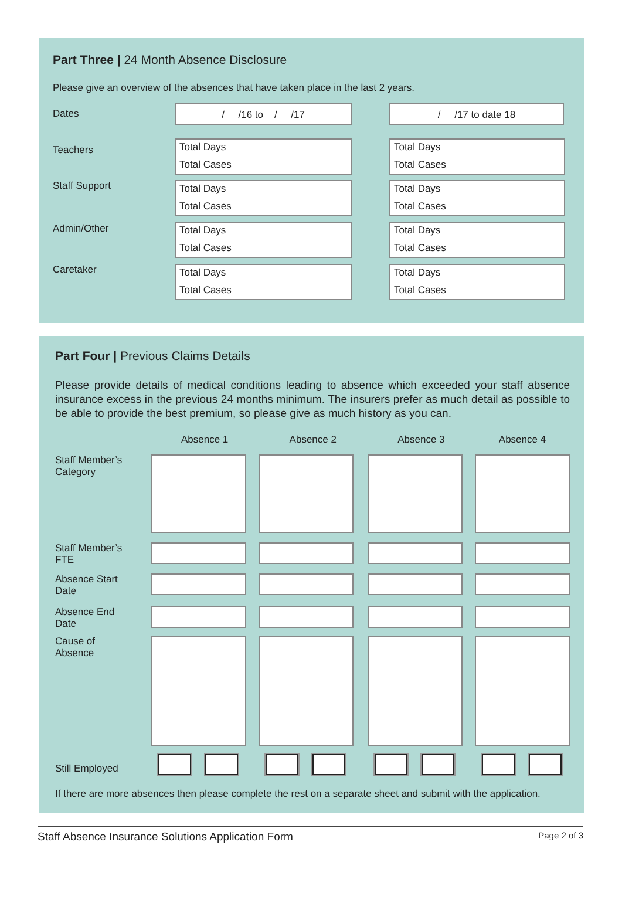Part Three | 24 Month Absence Disclosure
Please give an overview of the absences that have taken place in the last 2 years.
| Dates | / /16 to / /17 | / /17 to date 18 |
| Teachers | Total Days Total Cases | Total Days Total Cases |
| Staff Support | Total Days Total Cases | Total Days Total Cases |
| Admin/Other | Total Days Total Cases | Total Days Total Cases |
| Caretaker | Total Days Total Cases | Total Days Total Cases |
Part Four | Previous Claims Details
Please provide details of medical conditions leading to absence which exceeded your staff absence insurance excess in the previous 24 months minimum. The insurers prefer as much detail as possible to be able to provide the best premium, so please give as much history as you can.
| | Absence 1 | Absence 2 | Absence 3 | Absence 4 |
| --- | --- | --- | --- | --- |
| Staff Member’s Category | | | | |
| Staff Member’s FTE | | | | |
| Absence Start Date | | | | |
| Absence End Date | | | | |
| Cause of Absence | | | | |
| Still Employed | | | | |
If there are more absences then please complete the rest on a separate sheet and submit with the application.
Staff Absence Insurance Solutions Application Form Page 2 of 3